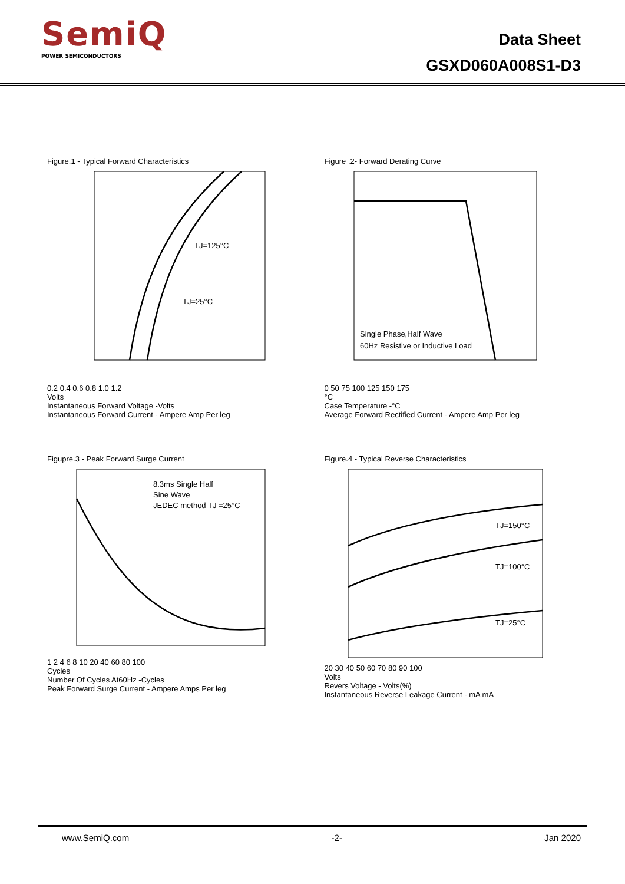SemiQ
POWER SEMICONDUCTORS
Data Sheet
GSXD060A008S1-D3
Figure.1 - Typical Forward Characteristics
TJ=125°C
TJ=25°C
0.2 0.4 0.6 0.8 1.0 1.2
Volts
Instantaneous Forward Voltage -Volts
Instantaneous Forward Current - Ampere Amp Per leg
Figure .2- Forward Derating Curve
Single Phase,Half Wave
60Hz Resistive or Inductive Load
0 50 75 100 125 150 175
°C
Case Temperature -°C
Average Forward Rectified Current - Ampere Amp Per leg
Figupre.3 - Peak Forward Surge Current
8.3ms Single Half
Sine Wave
JEDEC method TJ =25°C
1 2 4 6 8 10 20 40 60 80 100
Cycles
Number Of Cycles At60Hz -Cycles
Peak Forward Surge Current - Ampere Amps Per leg
Figure.4 - Typical Reverse Characteristics
TJ=150°C
TJ=100°C
TJ=25°C
20 30 40 50 60 70 80 90 100
Volts
Revers Voltage - Volts(%)
Instantaneous Reverse Leakage Current - mA mA
www.SemiQ.com -2- Jan 2020